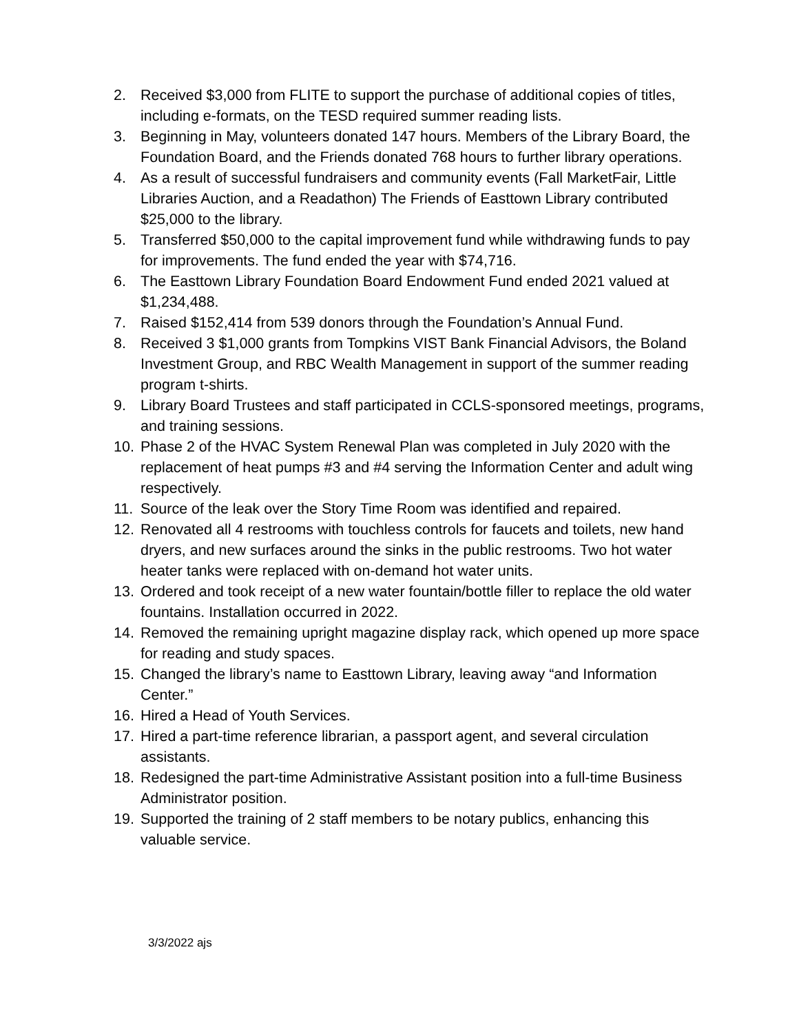2. Received $3,000 from FLITE to support the purchase of additional copies of titles, including e-formats, on the TESD required summer reading lists.
3. Beginning in May, volunteers donated 147 hours. Members of the Library Board, the Foundation Board, and the Friends donated 768 hours to further library operations.
4. As a result of successful fundraisers and community events (Fall MarketFair, Little Libraries Auction, and a Readathon) The Friends of Easttown Library contributed $25,000 to the library.
5. Transferred $50,000 to the capital improvement fund while withdrawing funds to pay for improvements. The fund ended the year with $74,716.
6. The Easttown Library Foundation Board Endowment Fund ended 2021 valued at $1,234,488.
7. Raised $152,414 from 539 donors through the Foundation’s Annual Fund.
8. Received 3 $1,000 grants from Tompkins VIST Bank Financial Advisors, the Boland Investment Group, and RBC Wealth Management in support of the summer reading program t-shirts.
9. Library Board Trustees and staff participated in CCLS-sponsored meetings, programs, and training sessions.
10. Phase 2 of the HVAC System Renewal Plan was completed in July 2020 with the replacement of heat pumps #3 and #4 serving the Information Center and adult wing respectively.
11. Source of the leak over the Story Time Room was identified and repaired.
12. Renovated all 4 restrooms with touchless controls for faucets and toilets, new hand dryers, and new surfaces around the sinks in the public restrooms. Two hot water heater tanks were replaced with on-demand hot water units.
13. Ordered and took receipt of a new water fountain/bottle filler to replace the old water fountains. Installation occurred in 2022.
14. Removed the remaining upright magazine display rack, which opened up more space for reading and study spaces.
15. Changed the library’s name to Easttown Library, leaving away “and Information Center.”
16. Hired a Head of Youth Services.
17. Hired a part-time reference librarian, a passport agent, and several circulation assistants.
18. Redesigned the part-time Administrative Assistant position into a full-time Business Administrator position.
19. Supported the training of 2 staff members to be notary publics, enhancing this valuable service.
3/3/2022 ajs